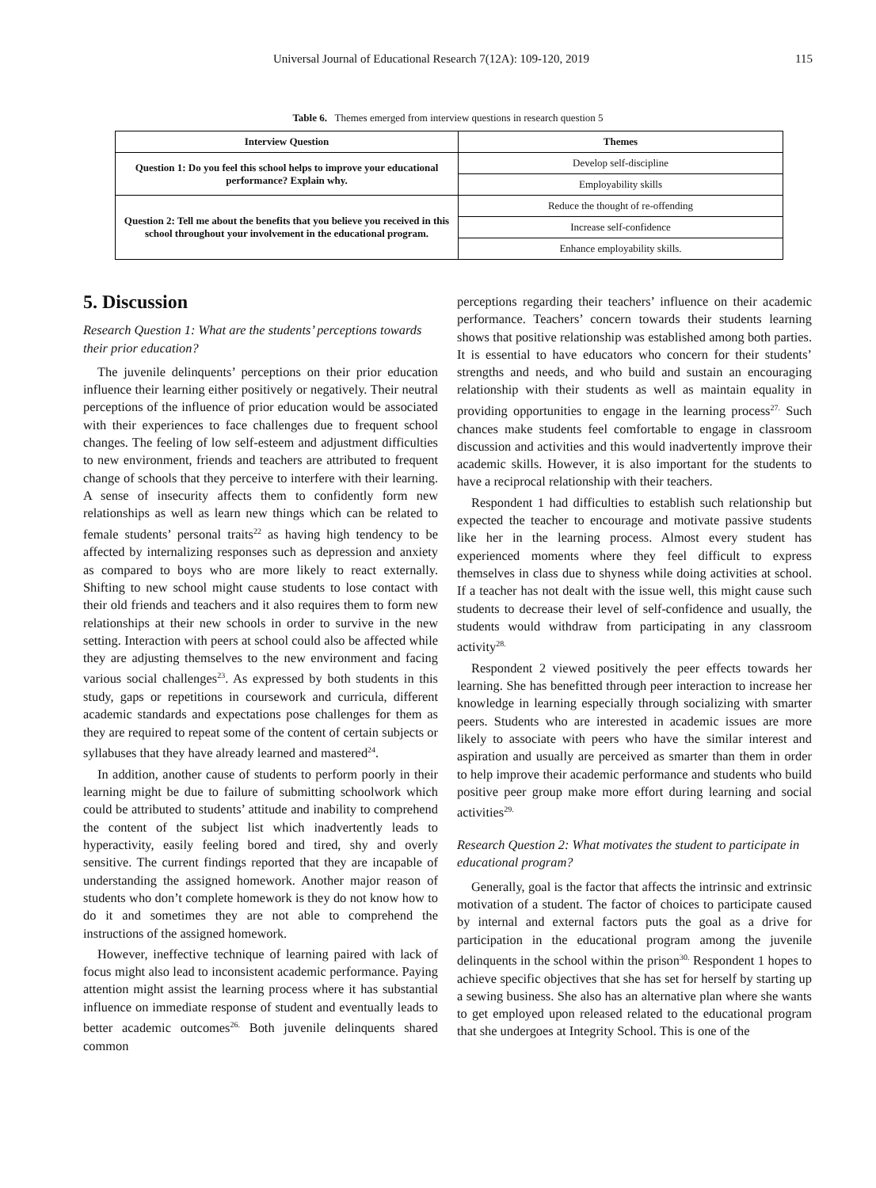Universal Journal of Educational Research 7(12A): 109-120, 2019 115
Table 6. Themes emerged from interview questions in research question 5
| Interview Question | Themes |
| --- | --- |
| Question 1: Do you feel this school helps to improve your educational performance? Explain why. | Develop self-discipline |
| | Employability skills |
| Question 2: Tell me about the benefits that you believe you received in this school throughout your involvement in the educational program. | Reduce the thought of re-offending |
| | Increase self-confidence |
| | Enhance employability skills. |
5. Discussion
Research Question 1: What are the students’ perceptions towards their prior education?
The juvenile delinquents’ perceptions on their prior education influence their learning either positively or negatively. Their neutral perceptions of the influence of prior education would be associated with their experiences to face challenges due to frequent school changes. The feeling of low self-esteem and adjustment difficulties to new environment, friends and teachers are attributed to frequent change of schools that they perceive to interfere with their learning. A sense of insecurity affects them to confidently form new relationships as well as learn new things which can be related to female students’ personal traits<sup>22</sup> as having high tendency to be affected by internalizing responses such as depression and anxiety as compared to boys who are more likely to react externally. Shifting to new school might cause students to lose contact with their old friends and teachers and it also requires them to form new relationships at their new schools in order to survive in the new setting. Interaction with peers at school could also be affected while they are adjusting themselves to the new environment and facing various social challenges<sup>23</sup>. As expressed by both students in this study, gaps or repetitions in coursework and curricula, different academic standards and expectations pose challenges for them as they are required to repeat some of the content of certain subjects or syllabuses that they have already learned and mastered<sup>24</sup>.
In addition, another cause of students to perform poorly in their learning might be due to failure of submitting schoolwork which could be attributed to students’ attitude and inability to comprehend the content of the subject list which inadvertently leads to hyperactivity, easily feeling bored and tired, shy and overly sensitive. The current findings reported that they are incapable of understanding the assigned homework. Another major reason of students who don’t complete homework is they do not know how to do it and sometimes they are not able to comprehend the instructions of the assigned homework.
However, ineffective technique of learning paired with lack of focus might also lead to inconsistent academic performance. Paying attention might assist the learning process where it has substantial influence on immediate response of student and eventually leads to better academic outcomes<sup>26.</sup> Both juvenile delinquents shared common
perceptions regarding their teachers’ influence on their academic performance. Teachers’ concern towards their students learning shows that positive relationship was established among both parties. It is essential to have educators who concern for their students’ strengths and needs, and who build and sustain an encouraging relationship with their students as well as maintain equality in providing opportunities to engage in the learning process<sup>27.</sup> Such chances make students feel comfortable to engage in classroom discussion and activities and this would inadvertently improve their academic skills. However, it is also important for the students to have a reciprocal relationship with their teachers.
Respondent 1 had difficulties to establish such relationship but expected the teacher to encourage and motivate passive students like her in the learning process. Almost every student has experienced moments where they feel difficult to express themselves in class due to shyness while doing activities at school. If a teacher has not dealt with the issue well, this might cause such students to decrease their level of self-confidence and usually, the students would withdraw from participating in any classroom activity<sup>28.</sup>
Respondent 2 viewed positively the peer effects towards her learning. She has benefitted through peer interaction to increase her knowledge in learning especially through socializing with smarter peers. Students who are interested in academic issues are more likely to associate with peers who have the similar interest and aspiration and usually are perceived as smarter than them in order to help improve their academic performance and students who build positive peer group make more effort during learning and social activities<sup>29.</sup>
Research Question 2: What motivates the student to participate in educational program?
Generally, goal is the factor that affects the intrinsic and extrinsic motivation of a student. The factor of choices to participate caused by internal and external factors puts the goal as a drive for participation in the educational program among the juvenile delinquents in the school within the prison<sup>30.</sup> Respondent 1 hopes to achieve specific objectives that she has set for herself by starting up a sewing business. She also has an alternative plan where she wants to get employed upon released related to the educational program that she undergoes at Integrity School. This is one of the